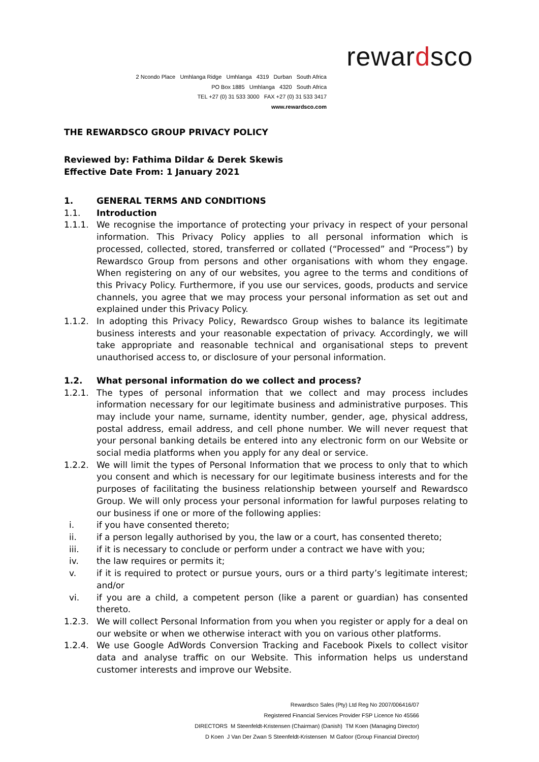rewardsco
2 Ncondo Place Umhlanga Ridge Umhlanga 4319 Durban South Africa
PO Box 1885 Umhlanga 4320 South Africa
TEL +27 (0) 31 533 3000 FAX +27 (0) 31 533 3417
www.rewardsco.com
THE REWARDSCO GROUP PRIVACY POLICY
Reviewed by: Fathima Dildar & Derek Skewis
Effective Date From: 1 January 2021
1. GENERAL TERMS AND CONDITIONS
1.1. Introduction
1.1.1. We recognise the importance of protecting your privacy in respect of your personal information. This Privacy Policy applies to all personal information which is processed, collected, stored, transferred or collated (“Processed” and “Process”) by Rewardsco Group from persons and other organisations with whom they engage. When registering on any of our websites, you agree to the terms and conditions of this Privacy Policy. Furthermore, if you use our services, goods, products and service channels, you agree that we may process your personal information as set out and explained under this Privacy Policy.
1.1.2. In adopting this Privacy Policy, Rewardsco Group wishes to balance its legitimate business interests and your reasonable expectation of privacy. Accordingly, we will take appropriate and reasonable technical and organisational steps to prevent unauthorised access to, or disclosure of your personal information.
1.2. What personal information do we collect and process?
1.2.1. The types of personal information that we collect and may process includes information necessary for our legitimate business and administrative purposes. This may include your name, surname, identity number, gender, age, physical address, postal address, email address, and cell phone number. We will never request that your personal banking details be entered into any electronic form on our Website or social media platforms when you apply for any deal or service.
1.2.2. We will limit the types of Personal Information that we process to only that to which you consent and which is necessary for our legitimate business interests and for the purposes of facilitating the business relationship between yourself and Rewardsco Group. We will only process your personal information for lawful purposes relating to our business if one or more of the following applies:
i. if you have consented thereto;
ii. if a person legally authorised by you, the law or a court, has consented thereto;
iii. if it is necessary to conclude or perform under a contract we have with you;
iv. the law requires or permits it;
v. if it is required to protect or pursue yours, ours or a third party’s legitimate interest; and/or
vi. if you are a child, a competent person (like a parent or guardian) has consented thereto.
1.2.3. We will collect Personal Information from you when you register or apply for a deal on our website or when we otherwise interact with you on various other platforms.
1.2.4. We use Google AdWords Conversion Tracking and Facebook Pixels to collect visitor data and analyse traffic on our Website. This information helps us understand customer interests and improve our Website.
Rewardsco Sales (Pty) Ltd Reg No 2007/006416/07
Registered Financial Services Provider FSP Licence No 45566
DIRECTORS M Steenfeldt-Kristensen (Chairman) (Danish) TM Koen (Managing Director)
D Koen J Van Der Zwan S Steenfeldt-Kristensen M Gafoor (Group Financial Director)